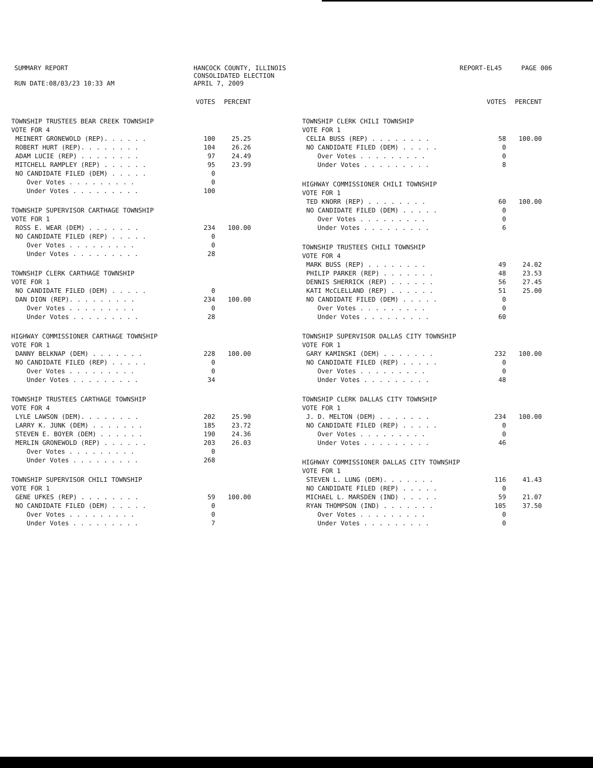SUMMARY REPORT
RUN DATE:08/03/23 10:33 AM
HANCOCK COUNTY, ILLINOIS
CONSOLIDATED ELECTION
APRIL 7, 2009
REPORT-EL45 PAGE 006
| | VOTES | PERCENT |
| --- | --- | --- |
| TOWNSHIP TRUSTEES BEAR CREEK TOWNSHIP | | |
| VOTE FOR 4 | | |
| MEINERT GRONEWOLD (REP). . . . . . | 100 | 25.25 |
| ROBERT HURT (REP). . . . . . . . | 104 | 26.26 |
| ADAM LUCIE (REP) . . . . . . . . | 97 | 24.49 |
| MITCHELL RAMPLEY (REP) . . . . . . | 95 | 23.99 |
| NO CANDIDATE FILED (DEM) . . . . . | 0 | |
| Over Votes . . . . . . . . . | 0 | |
| Under Votes . . . . . . . . . | 100 | |
| TOWNSHIP SUPERVISOR CARTHAGE TOWNSHIP | | |
| VOTE FOR 1 | | |
| ROSS E. WEAR (DEM) . . . . . . . | 234 | 100.00 |
| NO CANDIDATE FILED (REP) . . . . . | 0 | |
| Over Votes . . . . . . . . . | 0 | |
| Under Votes . . . . . . . . . | 28 | |
| TOWNSHIP CLERK CARTHAGE TOWNSHIP | | |
| VOTE FOR 1 | | |
| NO CANDIDATE FILED (DEM) . . . . . | 0 | |
| DAN DION (REP). . . . . . . . . | 234 | 100.00 |
| Over Votes . . . . . . . . . | 0 | |
| Under Votes . . . . . . . . . | 28 | |
| HIGHWAY COMMISSIONER CARTHAGE TOWNSHIP | | |
| VOTE FOR 1 | | |
| DANNY BELKNAP (DEM) . . . . . . . | 228 | 100.00 |
| NO CANDIDATE FILED (REP) . . . . . | 0 | |
| Over Votes . . . . . . . . . | 0 | |
| Under Votes . . . . . . . . . | 34 | |
| TOWNSHIP TRUSTEES CARTHAGE TOWNSHIP | | |
| VOTE FOR 4 | | |
| LYLE LAWSON (DEM). . . . . . . . | 202 | 25.90 |
| LARRY K. JUNK (DEM) . . . . . . . | 185 | 23.72 |
| STEVEN E. BOYER (DEM) . . . . . . | 190 | 24.36 |
| MERLIN GRONEWOLD (REP) . . . . . . | 203 | 26.03 |
| Over Votes . . . . . . . . . | 0 | |
| Under Votes . . . . . . . . . | 268 | |
| TOWNSHIP SUPERVISOR CHILI TOWNSHIP | | |
| VOTE FOR 1 | | |
| GENE UFKES (REP) . . . . . . . . | 59 | 100.00 |
| NO CANDIDATE FILED (DEM) . . . . . | 0 | |
| Over Votes . . . . . . . . . | 0 | |
| Under Votes . . . . . . . . . | 7 | |
| | VOTES | PERCENT |
| --- | --- | --- |
| TOWNSHIP CLERK CHILI TOWNSHIP | | |
| VOTE FOR 1 | | |
| CELIA BUSS (REP) . . . . . . . . | 58 | 100.00 |
| NO CANDIDATE FILED (DEM) . . . . . | 0 | |
| Over Votes . . . . . . . . . | 0 | |
| Under Votes . . . . . . . . . | 8 | |
| HIGHWAY COMMISSIONER CHILI TOWNSHIP | | |
| VOTE FOR 1 | | |
| TED KNORR (REP) . . . . . . . . | 60 | 100.00 |
| NO CANDIDATE FILED (DEM) . . . . . | 0 | |
| Over Votes . . . . . . . . . | 0 | |
| Under Votes . . . . . . . . . | 6 | |
| TOWNSHIP TRUSTEES CHILI TOWNSHIP | | |
| VOTE FOR 4 | | |
| MARK BUSS (REP) . . . . . . . . | 49 | 24.02 |
| PHILIP PARKER (REP) . . . . . . . | 48 | 23.53 |
| DENNIS SHERRICK (REP) . . . . . . | 56 | 27.45 |
| KATI McCLELLAND (REP) . . . . . . | 51 | 25.00 |
| NO CANDIDATE FILED (DEM) . . . . . | 0 | |
| Over Votes . . . . . . . . . | 0 | |
| Under Votes . . . . . . . . . | 60 | |
| TOWNSHIP SUPERVISOR DALLAS CITY TOWNSHIP | | |
| VOTE FOR 1 | | |
| GARY KAMINSKI (DEM) . . . . . . . | 232 | 100.00 |
| NO CANDIDATE FILED (REP) . . . . . | 0 | |
| Over Votes . . . . . . . . . | 0 | |
| Under Votes . . . . . . . . . | 48 | |
| TOWNSHIP CLERK DALLAS CITY TOWNSHIP | | |
| VOTE FOR 1 | | |
| J. D. MELTON (DEM) . . . . . . . | 234 | 100.00 |
| NO CANDIDATE FILED (REP) . . . . . | 0 | |
| Over Votes . . . . . . . . . | 0 | |
| Under Votes . . . . . . . . . | 46 | |
| HIGHWAY COMMISSIONER DALLAS CITY TOWNSHIP | | |
| VOTE FOR 1 | | |
| STEVEN L. LUNG (DEM). . . . . . . | 116 | 41.43 |
| NO CANDIDATE FILED (REP) . . . . . | 0 | |
| MICHAEL L. MARSDEN (IND) . . . . . | 59 | 21.07 |
| RYAN THOMPSON (IND) . . . . . . . | 105 | 37.50 |
| Over Votes . . . . . . . . . | 0 | |
| Under Votes . . . . . . . . . | 0 | |